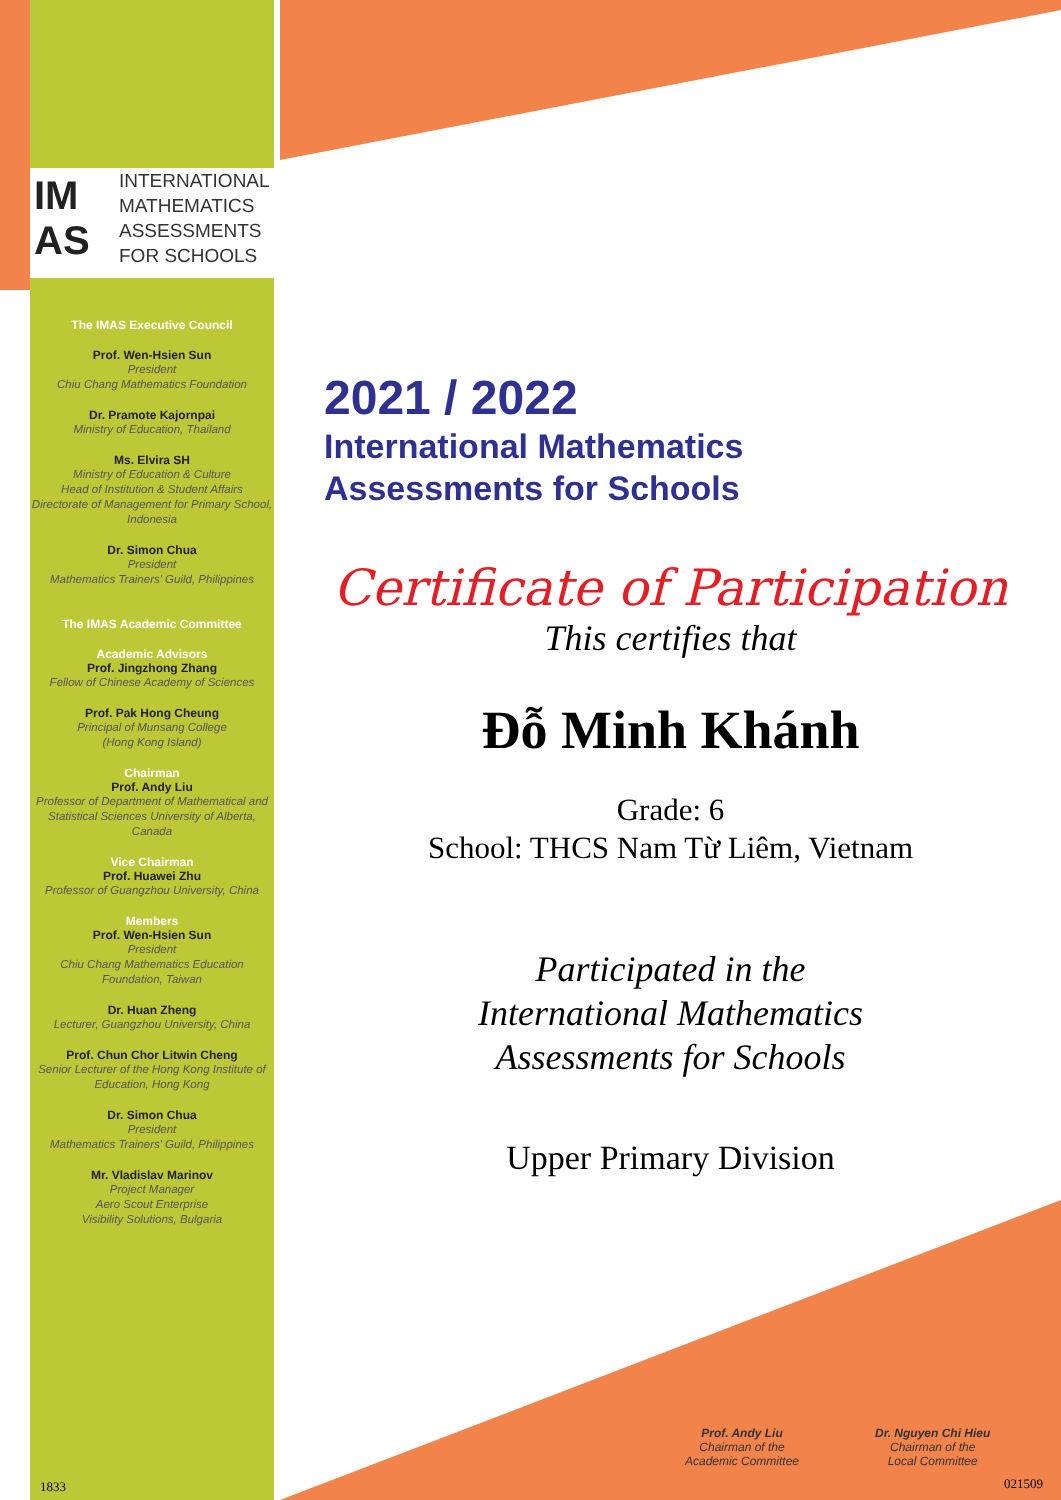IM AS INTERNATIONAL
MATHEMATICS
ASSESSMENTS
FOR SCHOOLS
The IMAS Executive Council
Prof. Wen-Hsien Sun
President
Chiu Chang Mathematics Foundation
Dr. Pramote Kajornpai
Ministry of Education, Thailand
Ms. Elvira SH
Ministry of Education & Culture
Head of Institution & Student Affairs
Directorate of Management for Primary School, Indonesia
Dr. Simon Chua
President
Mathematics Trainers' Guild, Philippines
The IMAS Academic Committee
Academic Advisors
Prof. Jingzhong Zhang
Fellow of Chinese Academy of Sciences
Prof. Pak Hong Cheung
Principal of Munsang College
(Hong Kong Island)
Chairman
Prof. Andy Liu
Professor of Department of Mathematical and Statistical Sciences University of Alberta, Canada
Vice Chairman
Prof. Huawei Zhu
Professor of Guangzhou University, China
Members
Prof. Wen-Hsien Sun
President
Chiu Chang Mathematics Education Foundation, Taiwan
Dr. Huan Zheng
Lecturer, Guangzhou University, China
Prof. Chun Chor Litwin Cheng
Senior Lecturer of the Hong Kong Institute of Education, Hong Kong
Dr. Simon Chua
President
Mathematics Trainers' Guild, Philippines
Mr. Vladislav Marinov
Project Manager
Aero Scout Enterprise
Visibility Solutions, Bulgaria
2021 / 2022
International Mathematics
Assessments for Schools
Certificate of Participation
This certifies that
Đỗ Minh Khánh
Grade: 6
School: THCS Nam Từ Liêm, Vietnam
Participated in the
International Mathematics
Assessments for Schools
Upper Primary Division
Prof. Andy Liu
Chairman of the
Academic Committee
Dr. Nguyen Chi Hieu
Chairman of the
Local Committee
1833 021509